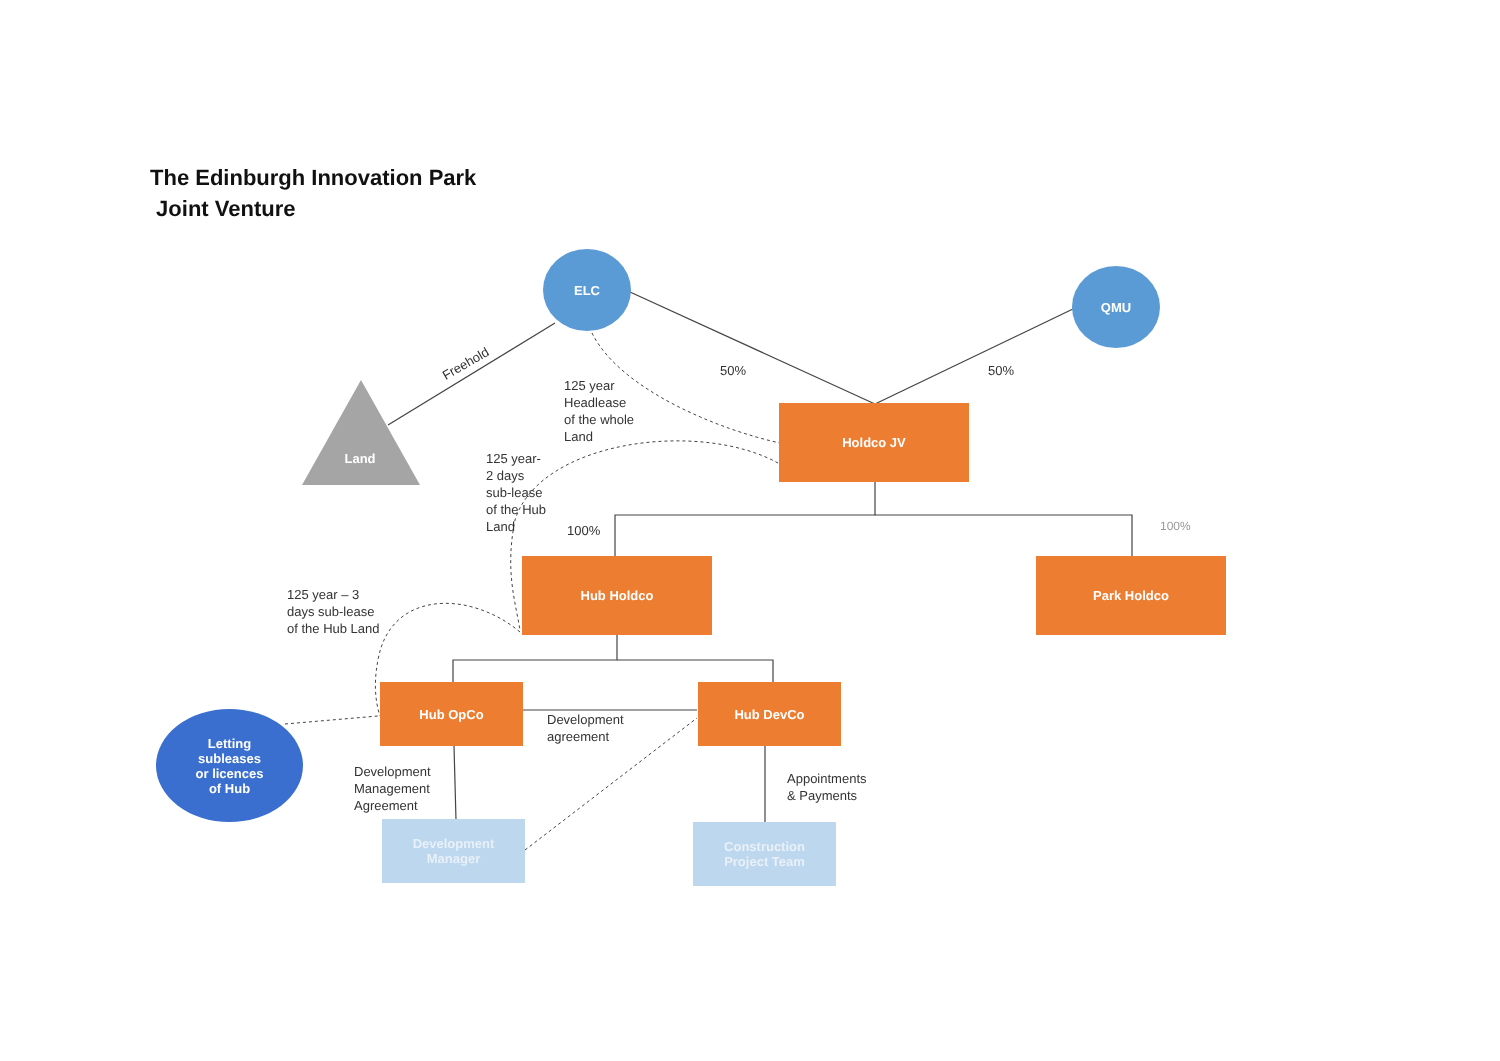The Edinburgh Innovation Park
Joint Venture
ELC
QMU
Land
Holdco JV
Hub Holdco Park Holdco
Hub OpCo Hub DevCo
Development
Manager
Construction
Project Team
Letting
subleases
or licences
of Hub
Freehold 50% 50%
125 year
Headlease
of the whole
Land
125 year-
2 days
sub-lease
of the Hub
Land
100% 100%
125 year – 3
days sub-lease
of the Hub Land
Development
agreement
Development
Management
Agreement
Appointments
& Payments